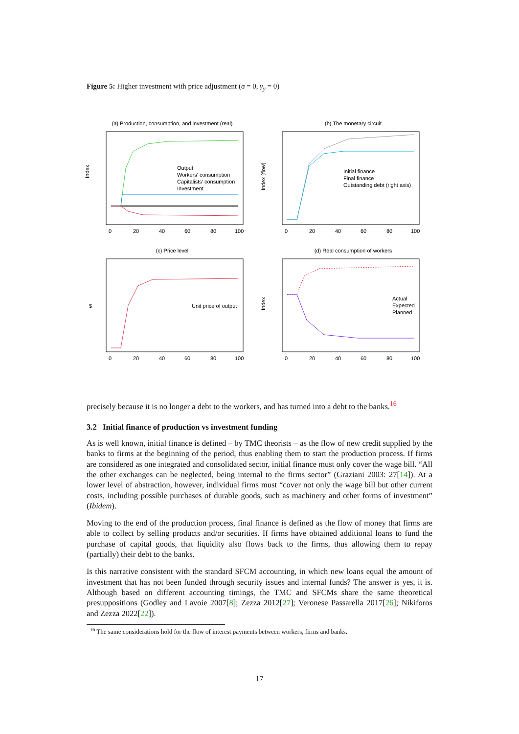Figure 5: Higher investment with price adjustment (σ = 0, γ<sub>y</sub> = 0)
(a) Production, consumption, and investment (real)
Output
Workers' consumption
Capitalists' consumption
Investment
Index
0
20
40
60
80
100
(b) The monetary circuit
Initial finance
Final finance
Outstanding debt (right axis)
Index (flow)
0
20
40
60
80
100
(c) Price level
Unit price of output
$
0
20
40
60
80
100
(d) Real consumption of workers
Actual
Expected
Planned
Index
0
20
40
60
80
100
precisely because it is no longer a debt to the workers, and has turned into a debt to the banks.<sup>16</sup>
3.2 Initial finance of production vs investment funding
As is well known, initial finance is defined – by TMC theorists – as the flow of new credit supplied by the banks to firms at the beginning of the period, thus enabling them to start the production process. If firms are considered as one integrated and consolidated sector, initial finance must only cover the wage bill. “All the other exchanges can be neglected, being internal to the firms sector” (Graziani 2003: 27[14]). At a lower level of abstraction, however, individual firms must “cover not only the wage bill but other current costs, including possible purchases of durable goods, such as machinery and other forms of investment” (Ibidem).
Moving to the end of the production process, final finance is defined as the flow of money that firms are able to collect by selling products and/or securities. If firms have obtained additional loans to fund the purchase of capital goods, that liquidity also flows back to the firms, thus allowing them to repay (partially) their debt to the banks.
Is this narrative consistent with the standard SFCM accounting, in which new loans equal the amount of investment that has not been funded through security issues and internal funds? The answer is yes, it is. Although based on different accounting timings, the TMC and SFCMs share the same theoretical presuppositions (Godley and Lavoie 2007[8]; Zezza 2012[27]; Veronese Passarella 2017[26]; Nikiforos and Zezza 2022[22]).
<sup>16</sup> The same considerations hold for the flow of interest payments between workers, firms and banks.
17